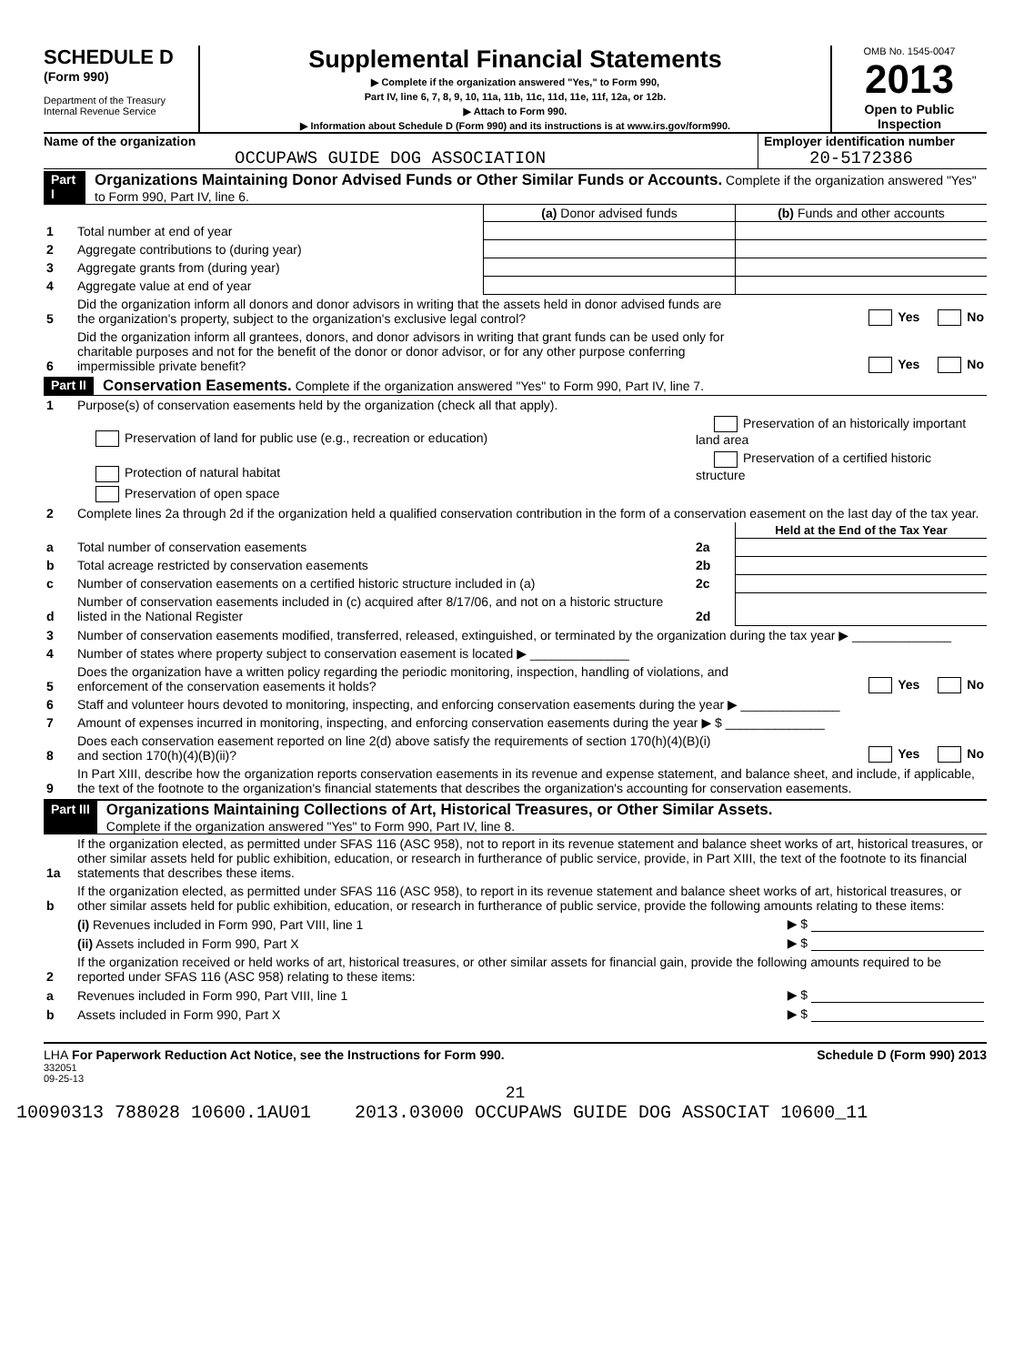SCHEDULE D
(Form 990)
Department of the Treasury
Internal Revenue Service
Supplemental Financial Statements
▶ Complete if the organization answered "Yes," to Form 990,
Part IV, line 6, 7, 8, 9, 10, 11a, 11b, 11c, 11d, 11e, 11f, 12a, or 12b.
▶ Attach to Form 990.
▶ Information about Schedule D (Form 990) and its instructions is at www.irs.gov/form990.
OMB No. 1545-0047
2013
Open to Public Inspection
Name of the organization
OCCUPAWS GUIDE DOG ASSOCIATION
Employer identification number
20-5172386
Part I
Organizations Maintaining Donor Advised Funds or Other Similar Funds or Accounts. Complete if the organization answered "Yes" to Form 990, Part IV, line 6.
| | | (a) Donor advised funds | (b) Funds and other accounts |
| 1 | Total number at end of year | | |
| 2 | Aggregate contributions to (during year) | | |
| 3 | Aggregate grants from (during year) | | |
| 4 | Aggregate value at end of year | | |
| 5 | Did the organization inform all donors and donor advisors in writing that the assets held in donor advised funds are the organization's property, subject to the organization's exclusive legal control? | | Yes No |
| 6 | Did the organization inform all grantees, donors, and donor advisors in writing that grant funds can be used only for charitable purposes and not for the benefit of the donor or donor advisor, or for any other purpose conferring impermissible private benefit? | | Yes No |
Part II
Conservation Easements. Complete if the organization answered "Yes" to Form 990, Part IV, line 7.
| 1 | Purpose(s) of conservation easements held by the organization (check all that apply). | | |
| | Preservation of land for public use (e.g., recreation or education) | Preservation of an historically important land area | |
| | Protection of natural habitat | Preservation of a certified historic structure | |
| | Preservation of open space | | |
| 2 | Complete lines 2a through 2d if the organization held a qualified conservation contribution in the form of a conservation easement on the last day of the tax year. | | |
| | | | Held at the End of the Tax Year |
| a | Total number of conservation easements | 2a | |
| b | Total acreage restricted by conservation easements | 2b | |
| c | Number of conservation easements on a certified historic structure included in (a) | 2c | |
| d | Number of conservation easements included in (c) acquired after 8/17/06, and not on a historic structure listed in the National Register | 2d | |
| 3 | Number of conservation easements modified, transferred, released, extinguished, or terminated by the organization during the tax year ▶ ______________ | | |
| 4 | Number of states where property subject to conservation easement is located ▶ ______________ | | |
| 5 | Does the organization have a written policy regarding the periodic monitoring, inspection, handling of violations, and enforcement of the conservation easements it holds? | | Yes No |
| 6 | Staff and volunteer hours devoted to monitoring, inspecting, and enforcing conservation easements during the year ▶ ______________ | | |
| 7 | Amount of expenses incurred in monitoring, inspecting, and enforcing conservation easements during the year ▶ $ ______________ | | |
| 8 | Does each conservation easement reported on line 2(d) above satisfy the requirements of section 170(h)(4)(B)(i) and section 170(h)(4)(B)(ii)? | | Yes No |
| 9 | In Part XIII, describe how the organization reports conservation easements in its revenue and expense statement, and balance sheet, and include, if applicable, the text of the footnote to the organization's financial statements that describes the organization's accounting for conservation easements. | | |
Part III
Organizations Maintaining Collections of Art, Historical Treasures, or Other Similar Assets.
Complete if the organization answered "Yes" to Form 990, Part IV, line 8.
| 1a | If the organization elected, as permitted under SFAS 116 (ASC 958), not to report in its revenue statement and balance sheet works of art, historical treasures, or other similar assets held for public exhibition, education, or research in furtherance of public service, provide, in Part XIII, the text of the footnote to its financial statements that describes these items. | |
| b | If the organization elected, as permitted under SFAS 116 (ASC 958), to report in its revenue statement and balance sheet works of art, historical treasures, or other similar assets held for public exhibition, education, or research in furtherance of public service, provide the following amounts relating to these items: | |
| | (i) Revenues included in Form 990, Part VIII, line 1 | ▶ $ |
| | (ii) Assets included in Form 990, Part X | ▶ $ |
| 2 | If the organization received or held works of art, historical treasures, or other similar assets for financial gain, provide the following amounts required to be reported under SFAS 116 (ASC 958) relating to these items: | |
| a | Revenues included in Form 990, Part VIII, line 1 | ▶ $ |
| b | Assets included in Form 990, Part X | ▶ $ |
LHA For Paperwork Reduction Act Notice, see the Instructions for Form 990. Schedule D (Form 990) 2013
332051
09-25-13
21
10090313 788028 10600.1AU01 2013.03000 OCCUPAWS GUIDE DOG ASSOCIAT 10600_11